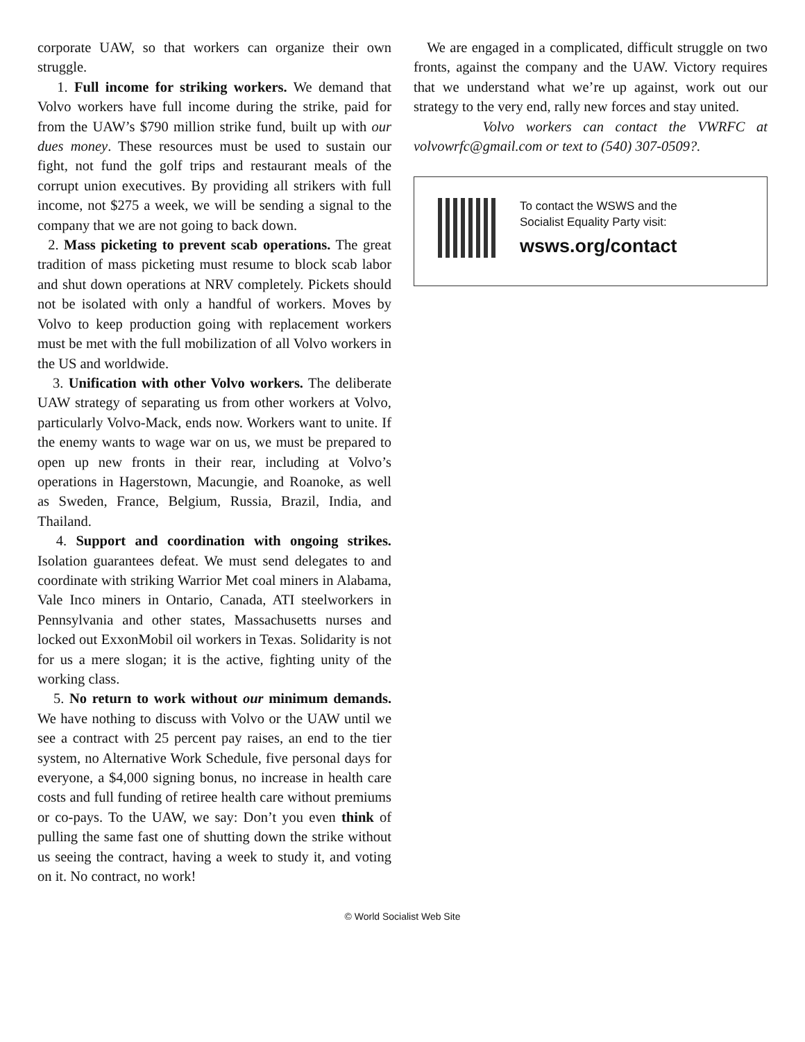corporate UAW, so that workers can organize their own struggle.
1. Full income for striking workers. We demand that Volvo workers have full income during the strike, paid for from the UAW’s $790 million strike fund, built up with our dues money. These resources must be used to sustain our fight, not fund the golf trips and restaurant meals of the corrupt union executives. By providing all strikers with full income, not $275 a week, we will be sending a signal to the company that we are not going to back down.
2. Mass picketing to prevent scab operations. The great tradition of mass picketing must resume to block scab labor and shut down operations at NRV completely. Pickets should not be isolated with only a handful of workers. Moves by Volvo to keep production going with replacement workers must be met with the full mobilization of all Volvo workers in the US and worldwide.
3. Unification with other Volvo workers. The deliberate UAW strategy of separating us from other workers at Volvo, particularly Volvo-Mack, ends now. Workers want to unite. If the enemy wants to wage war on us, we must be prepared to open up new fronts in their rear, including at Volvo’s operations in Hagerstown, Macungie, and Roanoke, as well as Sweden, France, Belgium, Russia, Brazil, India, and Thailand.
4. Support and coordination with ongoing strikes. Isolation guarantees defeat. We must send delegates to and coordinate with striking Warrior Met coal miners in Alabama, Vale Inco miners in Ontario, Canada, ATI steelworkers in Pennsylvania and other states, Massachusetts nurses and locked out ExxonMobil oil workers in Texas. Solidarity is not for us a mere slogan; it is the active, fighting unity of the working class.
5. No return to work without our minimum demands. We have nothing to discuss with Volvo or the UAW until we see a contract with 25 percent pay raises, an end to the tier system, no Alternative Work Schedule, five personal days for everyone, a $4,000 signing bonus, no increase in health care costs and full funding of retiree health care without premiums or co-pays. To the UAW, we say: Don’t you even think of pulling the same fast one of shutting down the strike without us seeing the contract, having a week to study it, and voting on it. No contract, no work!
We are engaged in a complicated, difficult struggle on two fronts, against the company and the UAW. Victory requires that we understand what we’re up against, work out our strategy to the very end, rally new forces and stay united.
Volvo workers can contact the VWRFC at volvowrfc@gmail.com or text to (540) 307-0509?.
To contact the WSWS and the
Socialist Equality Party visit:
wsws.org/contact
© World Socialist Web Site